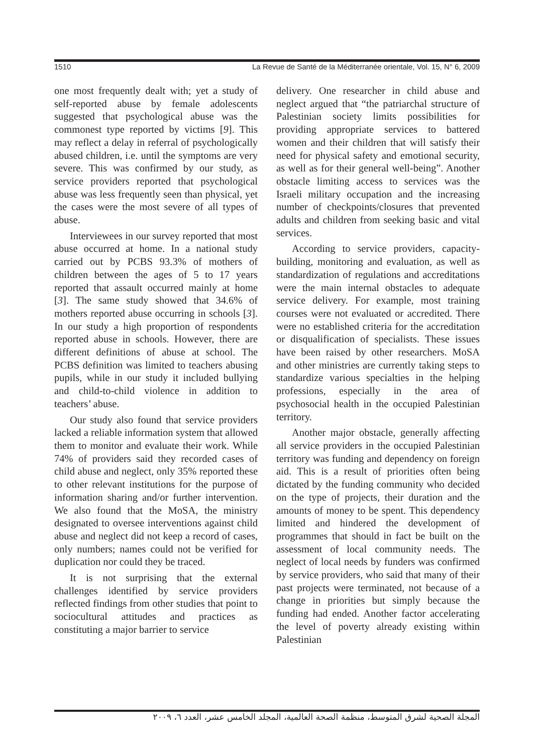1510 La Revue de Santé de la Méditerranée orientale, Vol. 15, N° 6, 2009
one most frequently dealt with; yet a study of self-reported abuse by female adolescents suggested that psychological abuse was the commonest type reported by victims [9]. This may reflect a delay in referral of psychologically abused children, i.e. until the symptoms are very severe. This was confirmed by our study, as service providers reported that psychological abuse was less frequently seen than physical, yet the cases were the most severe of all types of abuse.
Interviewees in our survey reported that most abuse occurred at home. In a national study carried out by PCBS 93.3% of mothers of children between the ages of 5 to 17 years reported that assault occurred mainly at home [3]. The same study showed that 34.6% of mothers reported abuse occurring in schools [3]. In our study a high proportion of respondents reported abuse in schools. However, there are different definitions of abuse at school. The PCBS definition was limited to teachers abusing pupils, while in our study it included bullying and child-to-child violence in addition to teachers’ abuse.
Our study also found that service providers lacked a reliable information system that allowed them to monitor and evaluate their work. While 74% of providers said they recorded cases of child abuse and neglect, only 35% reported these to other relevant institutions for the purpose of information sharing and/or further intervention. We also found that the MoSA, the ministry designated to oversee interventions against child abuse and neglect did not keep a record of cases, only numbers; names could not be verified for duplication nor could they be traced.
It is not surprising that the external challenges identified by service providers reflected findings from other studies that point to sociocultural attitudes and practices as constituting a major barrier to service
delivery. One researcher in child abuse and neglect argued that “the patriarchal structure of Palestinian society limits possibilities for providing appropriate services to battered women and their children that will satisfy their need for physical safety and emotional security, as well as for their general well-being”. Another obstacle limiting access to services was the Israeli military occupation and the increasing number of checkpoints/closures that prevented adults and children from seeking basic and vital services.
According to service providers, capacity-building, monitoring and evaluation, as well as standardization of regulations and accreditations were the main internal obstacles to adequate service delivery. For example, most training courses were not evaluated or accredited. There were no established criteria for the accreditation or disqualification of specialists. These issues have been raised by other researchers. MoSA and other ministries are currently taking steps to standardize various specialties in the helping professions, especially in the area of psychosocial health in the occupied Palestinian territory.
Another major obstacle, generally affecting all service providers in the occupied Palestinian territory was funding and dependency on foreign aid. This is a result of priorities often being dictated by the funding community who decided on the type of projects, their duration and the amounts of money to be spent. This dependency limited and hindered the development of programmes that should in fact be built on the assessment of local community needs. The neglect of local needs by funders was confirmed by service providers, who said that many of their past projects were terminated, not because of a change in priorities but simply because the funding had ended. Another factor accelerating the level of poverty already existing within Palestinian
المجلة الصحية لشرق المتوسط، منظمة الصحة العالمية، المجلد الخامس عشر، العدد ٦، ٢٠٠٩